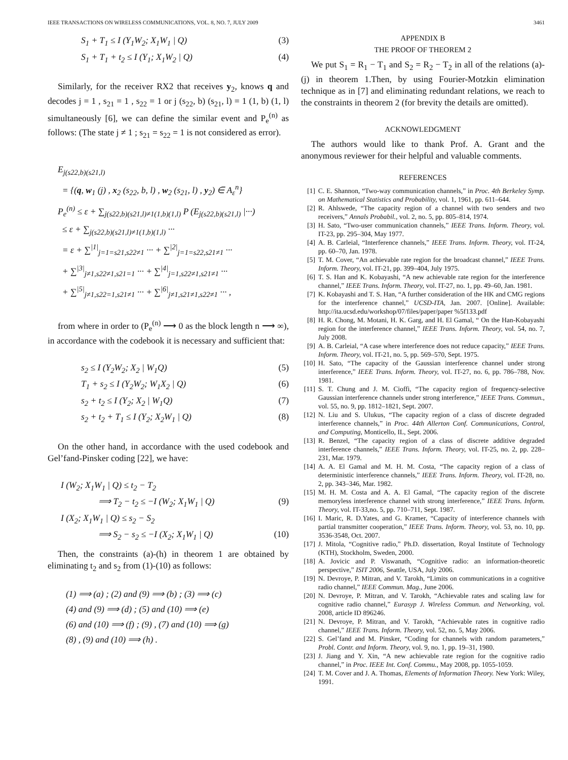IEEE TRANSACTIONS ON WIRELESS COMMUNICATIONS, VOL. 8, NO. 7, JULY 2009 3461
S<sub>1</sub> + T<sub>1</sub> ≤ I (Y<sub>1</sub>W<sub>2</sub>; X<sub>1</sub>W<sub>1</sub> | Q) (3)
S<sub>1</sub> + T<sub>1</sub> + t<sub>2</sub> ≤ I (Y<sub>1</sub>; X<sub>1</sub>W<sub>2</sub> | Q) (4)
Similarly, for the receiver RX2 that receives y<sub>2</sub>, knows q and decodes j = 1 , s<sub>21</sub> = 1 , s<sub>22</sub> = 1 or j (s<sub>22</sub>, b) (s<sub>21</sub>, l) = 1 (1, b) (1, l) simultaneously [6], we can define the similar event and P<sub>e</sub><sup>(n)</sup> as follows: (The state j ≠ 1 ; s<sub>21</sub> = s<sub>22</sub> = 1 is not considered as error).
E<sub>j(s22,b)(s21,l)</sub>
= {(q, w<sub>1</sub> (j) , x<sub>2</sub> (s<sub>22</sub>, b, l) , w<sub>2</sub> (s<sub>21</sub>, l) , y<sub>2</sub>) ∈ A<sub>ε</sub><sup>n</sup>}
P<sub>e</sub><sup>(n)</sup> ≤ ε + ∑<sub>j(s22,b)(s21,l)≠1(1,b)(1,l)</sub> P (E<sub>j(s22,b)(s21,l)</sub> |···)
≤ ε + ∑<sub>j(s22,b)(s21,l)≠1(1,b)(1,l)</sub> ···
= ε + ∑<sup>|1|</sup><sub>j=1=s21,s22≠1</sub> ··· + ∑<sup>|2|</sup><sub>j=1=s22,s21≠1</sub> ···
+ ∑<sup>|3|</sup><sub>j≠1,s22≠1,s21=1</sub> ··· + ∑<sup>|4|</sup><sub>j=1,s22≠1,s21≠1</sub> ···
+ ∑<sup>|5|</sup><sub>j≠1,s22=1,s21≠1</sub> ··· + ∑<sup>|6|</sup><sub>j≠1,s21≠1,s22≠1</sub> ··· ,
from where in order to (P<sub>e</sub><sup>(n)</sup> ⟶ 0 as the block length n ⟶ ∞), in accordance with the codebook it is necessary and sufficient that:
s<sub>2</sub> ≤ I (Y<sub>2</sub>W<sub>2</sub>; X<sub>2</sub> | W<sub>1</sub>Q) (5)
T<sub>1</sub> + s<sub>2</sub> ≤ I (Y<sub>2</sub>W<sub>2</sub>; W<sub>1</sub>X<sub>2</sub> | Q) (6)
s<sub>2</sub> + t<sub>2</sub> ≤ I (Y<sub>2</sub>; X<sub>2</sub> | W<sub>1</sub>Q) (7)
s<sub>2</sub> + t<sub>2</sub> + T<sub>1</sub> ≤ I (Y<sub>2</sub>; X<sub>2</sub>W<sub>1</sub> | Q) (8)
On the other hand, in accordance with the used codebook and Gel’fand-Pinsker coding [22], we have:
I (W<sub>2</sub>; X<sub>1</sub>W<sub>1</sub> | Q) ≤ t<sub>2</sub> − T<sub>2</sub>
⟹ T<sub>2</sub> − t<sub>2</sub> ≤ −I (W<sub>2</sub>; X<sub>1</sub>W<sub>1</sub> | Q) (9)
I (X<sub>2</sub>; X<sub>1</sub>W<sub>1</sub> | Q) ≤ s<sub>2</sub> − S<sub>2</sub>
⟹ S<sub>2</sub> − s<sub>2</sub> ≤ −I (X<sub>2</sub>; X<sub>1</sub>W<sub>1</sub> | Q) (10)
Then, the constraints (a)-(h) in theorem 1 are obtained by eliminating t<sub>2</sub> and s<sub>2</sub> from (1)-(10) as follows:
(1) ⟹ (a) ; (2) and (9) ⟹ (b) ; (3) ⟹ (c)
(4) and (9) ⟹ (d) ; (5) and (10) ⟹ (e)
(6) and (10) ⟹ (f) ; (9) , (7) and (10) ⟹ (g)
(8) , (9) and (10) ⟹ (h) .
APPENDIX B
THE PROOF OF THEOREM 2
We put S<sub>1</sub> = R<sub>1</sub> − T<sub>1</sub> and S<sub>2</sub> = R<sub>2</sub> − T<sub>2</sub> in all of the relations (a)-(j) in theorem 1.Then, by using Fourier-Motzkin elimination technique as in [7] and eliminating redundant relations, we reach to the constraints in theorem 2 (for brevity the details are omitted).
ACKNOWLEDGMENT
The authors would like to thank Prof. A. Grant and the anonymous reviewer for their helpful and valuable comments.
REFERENCES
[1] C. E. Shannon, “Two-way communication channels,” in Proc. 4th Berkeley Symp. on Mathematical Statistics and Probability, vol. 1, 1961, pp. 611–644.
[2] R. Ahlswede, “The capacity region of a channel with two senders and two receivers,” Annals Probabil., vol. 2, no. 5, pp. 805–814, 1974.
[3] H. Sato, “Two-user communication channels,” IEEE Trans. Inform. Theory, vol. IT-23, pp. 295–304, May 1977.
[4] A. B. Carleial, “Interference channels,” IEEE Trans. Inform. Theory, vol. IT-24, pp. 60–70, Jan. 1978.
[5] T. M. Cover, “An achievable rate region for the broadcast channel,” IEEE Trans. Inform. Theory, vol. IT-21, pp. 399–404, July 1975.
[6] T. S. Han and K. Kobayashi, “A new achievable rate region for the interference channel,” IEEE Trans. Inform. Theory, vol. IT-27, no. 1, pp. 49–60, Jan. 1981.
[7] K. Kobayashi and T. S. Han, “A further consideration of the HK and CMG regions for the interference channel,” UCSD-ITA, Jan. 2007. [Online]. Available: http://ita.ucsd.edu/workshop/07/files/paper/paper %5f133.pdf
[8] H. R. Chong, M. Motani, H. K. Garg, and H. El Gamal, “ On the Han-Kobayashi region for the interference channel,” IEEE Trans. Inform. Theory, vol. 54, no. 7, July 2008.
[9] A. B. Carleial, “A case where interference does not reduce capacity,” IEEE Trans. Inform. Theory, vol. IT-21, no. 5, pp. 569–570, Sept. 1975.
[10] H. Sato, “The capacity of the Gaussian interference channel under strong interference,” IEEE Trans. Inform. Theory, vol. IT-27, no. 6, pp. 786–788, Nov. 1981.
[11] S. T. Chung and J. M. Cioffi, “The capacity region of frequency-selective Gaussian interference channels under strong interference,” IEEE Trans. Commun., vol. 55, no. 9, pp. 1812–1821, Sept. 2007.
[12] N. Liu and S. Ulukus, “The capacity region of a class of discrete degraded interference channels,” in Proc. 44th Allerton Conf. Communications, Control, and Computing, Monticello, IL, Sept. 2006.
[13] R. Benzel, “The capacity region of a class of discrete additive degraded interference channels,” IEEE Trans. Inform. Theory, vol. IT-25, no. 2, pp. 228–231, Mar. 1979.
[14] A. A. El Gamal and M. H. M. Costa, “The capacity region of a class of deterministic interference channels,” IEEE Trans. Inform. Theory, vol. IT-28, no. 2, pp. 343–346, Mar. 1982.
[15] M. H. M. Costa and A. A. El Gamal, “The capacity region of the discrete memoryless interference channel with strong interference,” IEEE Trans. Inform. Theory, vol. IT-33,no. 5, pp. 710–711, Sept. 1987.
[16] I. Maric, R. D.Yates, and G. Kramer, “Capacity of interference channels with partial transmitter cooperation,” IEEE Trans. Inform. Theory, vol. 53, no. 10, pp. 3536-3548, Oct. 2007.
[17] J. Mitola, “Cognitive radio,” Ph.D. dissertation, Royal Institute of Technology (KTH), Stockholm, Sweden, 2000.
[18] A. Jovicic and P. Viswanath, “Cognitive radio: an information-theoretic perspective,” ISIT 2006, Seattle, USA, July 2006.
[19] N. Devroye, P. Mitran, and V. Tarokh, “Limits on communications in a cognitive radio channel,” IEEE Commun. Mag., June 2006.
[20] N. Devroye, P. Mitran, and V. Tarokh, “Achievable rates and scaling law for cognitive radio channel,” Eurasyp J. Wireless Commun. and Networking, vol. 2008, article ID 896246.
[21] N. Devroye, P. Mitran, and V. Tarokh, “Achievable rates in cognitive radio channel,” IEEE Trans. Inform. Theory, vol. 52, no. 5, May 2006.
[22] S. Gel’fand and M. Pinsker, “Coding for channels with random parameters,” Probl. Contr. and Inform. Theory, vol. 9, no. 1, pp. 19–31, 1980.
[23] J. Jiang and Y. Xin, “A new achievable rate region for the cognitive radio channel,” in Proc. IEEE Int. Conf. Commu., May 2008, pp. 1055-1059.
[24] T. M. Cover and J. A. Thomas, Elements of Information Theory. New York: Wiley, 1991.